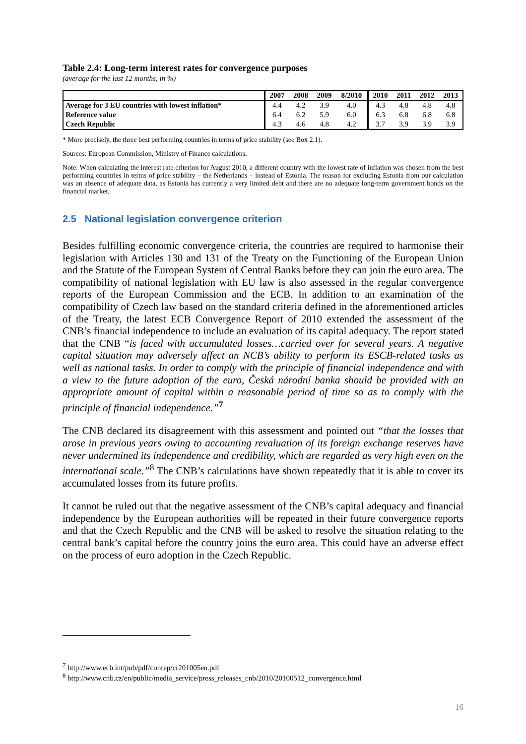Table 2.4: Long-term interest rates for convergence purposes
(average for the last 12 months, in %)
| | 2007 | 2008 | 2009 | 8/2010 | 2010 | 2011 | 2012 | 2013 |
| --- | --- | --- | --- | --- | --- | --- | --- | --- |
| Average for 3 EU countries with lowest inflation* | 4.4 | 4.2 | 3.9 | 4.0 | 4.3 | 4.8 | 4.8 | 4.8 |
| Reference value | 6.4 | 6.2 | 5.9 | 6.0 | 6.3 | 6.8 | 6.8 | 6.8 |
| Czech Republic | 4.3 | 4.6 | 4.8 | 4.2 | 3.7 | 3.9 | 3.9 | 3.9 |
* More precisely, the three best performing countries in terms of price stability (see Box 2.1).
Sources: European Commission, Ministry of Finance calculations.
Note: When calculating the interest rate criterion for August 2010, a different country with the lowest rate of inflation was chosen from the best performing countries in terms of price stability – the Netherlands – instead of Estonia. The reason for excluding Estonia from our calculation was an absence of adequate data, as Estonia has currently a very limited debt and there are no adequate long-term government bonds on the financial market.
2.5 National legislation convergence criterion
Besides fulfilling economic convergence criteria, the countries are required to harmonise their legislation with Articles 130 and 131 of the Treaty on the Functioning of the European Union and the Statute of the European System of Central Banks before they can join the euro area. The compatibility of national legislation with EU law is also assessed in the regular convergence reports of the European Commission and the ECB. In addition to an examination of the compatibility of Czech law based on the standard criteria defined in the aforementioned articles of the Treaty, the latest ECB Convergence Report of 2010 extended the assessment of the CNB’s financial independence to include an evaluation of its capital adequacy. The report stated that the CNB “is faced with accumulated losses…carried over for several years. A negative capital situation may adversely affect an NCB’s ability to perform its ESCB-related tasks as well as national tasks. In order to comply with the principle of financial independence and with a view to the future adoption of the euro, Česká národní banka should be provided with an appropriate amount of capital within a reasonable period of time so as to comply with the principle of financial independence.”<sup>7</sup>
The CNB declared its disagreement with this assessment and pointed out “that the losses that arose in previous years owing to accounting revaluation of its foreign exchange reserves have never undermined its independence and credibility, which are regarded as very high even on the international scale.”<sup>8</sup> The CNB’s calculations have shown repeatedly that it is able to cover its accumulated losses from its future profits.
It cannot be ruled out that the negative assessment of the CNB’s capital adequacy and financial independence by the European authorities will be repeated in their future convergence reports and that the Czech Republic and the CNB will be asked to resolve the situation relating to the central bank’s capital before the country joins the euro area. This could have an adverse effect on the process of euro adoption in the Czech Republic.
<sup>7</sup> http://www.ecb.int/pub/pdf/conrep/cr201005en.pdf
<sup>8</sup> http://www.cnb.cz/en/public/media_service/press_releases_cnb/2010/20100512_convergence.html
16